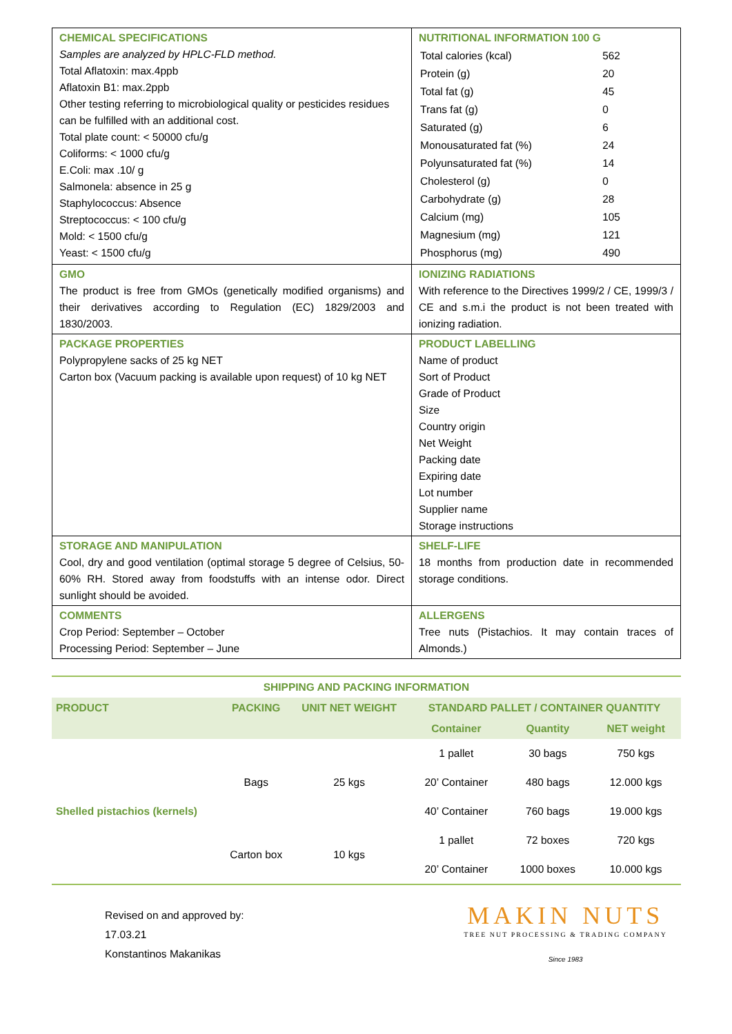| CHEMICAL SPECIFICATIONS Samples are analyzed by HPLC-FLD method. Total Aflatoxin: max.4ppb Aflatoxin B1: max.2ppb Other testing referring to microbiological quality or pesticides residues can be fulfilled with an additional cost. Total plate count: < 50000 cfu/g Coliforms: < 1000 cfu/g E.Coli: max .10/ g Salmonela: absence in 25 g Staphylococcus: Absence Streptococcus: < 100 cfu/g Mold: < 1500 cfu/g Yeast: < 1500 cfu/g | NUTRITIONAL INFORMATION 100 G / Total calories (kcal) / 562 / / Protein (g) / 20 / / Total fat (g) / 45 / / Trans fat (g) / 0 / / Saturated (g) / 6 / / Monousaturated fat (%) / 24 / / Polyunsaturated fat (%) / 14 / / Cholesterol (g) / 0 / / Carbohydrate (g) / 28 / / Calcium (mg) / 105 / / Magnesium (mg) / 121 / / Phosphorus (mg) / 490 / |
| GMO The product is free from GMOs (genetically modified organisms) and their derivatives according to Regulation (EC) 1829/2003 and 1830/2003. | IONIZING RADIATIONS With reference to the Directives 1999/2 / CE, 1999/3 / CE and s.m.i the product is not been treated with ionizing radiation. |
| PACKAGE PROPERTIES Polypropylene sacks of 25 kg NET Carton box (Vacuum packing is available upon request) of 10 kg NET | PRODUCT LABELLING Name of product Sort of Product Grade of Product Size Country origin Net Weight Packing date Expiring date Lot number Supplier name Storage instructions |
| STORAGE AND MANIPULATION Cool, dry and good ventilation (optimal storage 5 degree of Celsius, 50-60% RH. Stored away from foodstuffs with an intense odor. Direct sunlight should be avoided. | SHELF-LIFE 18 months from production date in recommended storage conditions. |
| COMMENTS Crop Period: September – October Processing Period: September – June | ALLERGENS Tree nuts (Pistachios. It may contain traces of Almonds.) |
| SHIPPING AND PACKING INFORMATION | | | | | |
| --- | --- | --- | --- | --- | --- |
| PRODUCT | PACKING | UNIT NET WEIGHT | STANDARD PALLET / CONTAINER QUANTITY | | |
| | | | Container | Quantity | NET weight |
| Shelled pistachios (kernels) | Bags | 25 kgs | 1 pallet | 30 bags | 750 kgs |
| | | | 20’ Container | 480 bags | 12.000 kgs |
| | | | 40’ Container | 760 bags | 19.000 kgs |
| | Carton box | 10 kgs | 1 pallet | 72 boxes | 720 kgs |
| | | | 20’ Container | 1000 boxes | 10.000 kgs |
Revised on and approved by:
17.03.21
Konstantinos Makanikas
MAKIN NUTS
TREE NUT PROCESSING & TRADING COMPANY
Since 1983